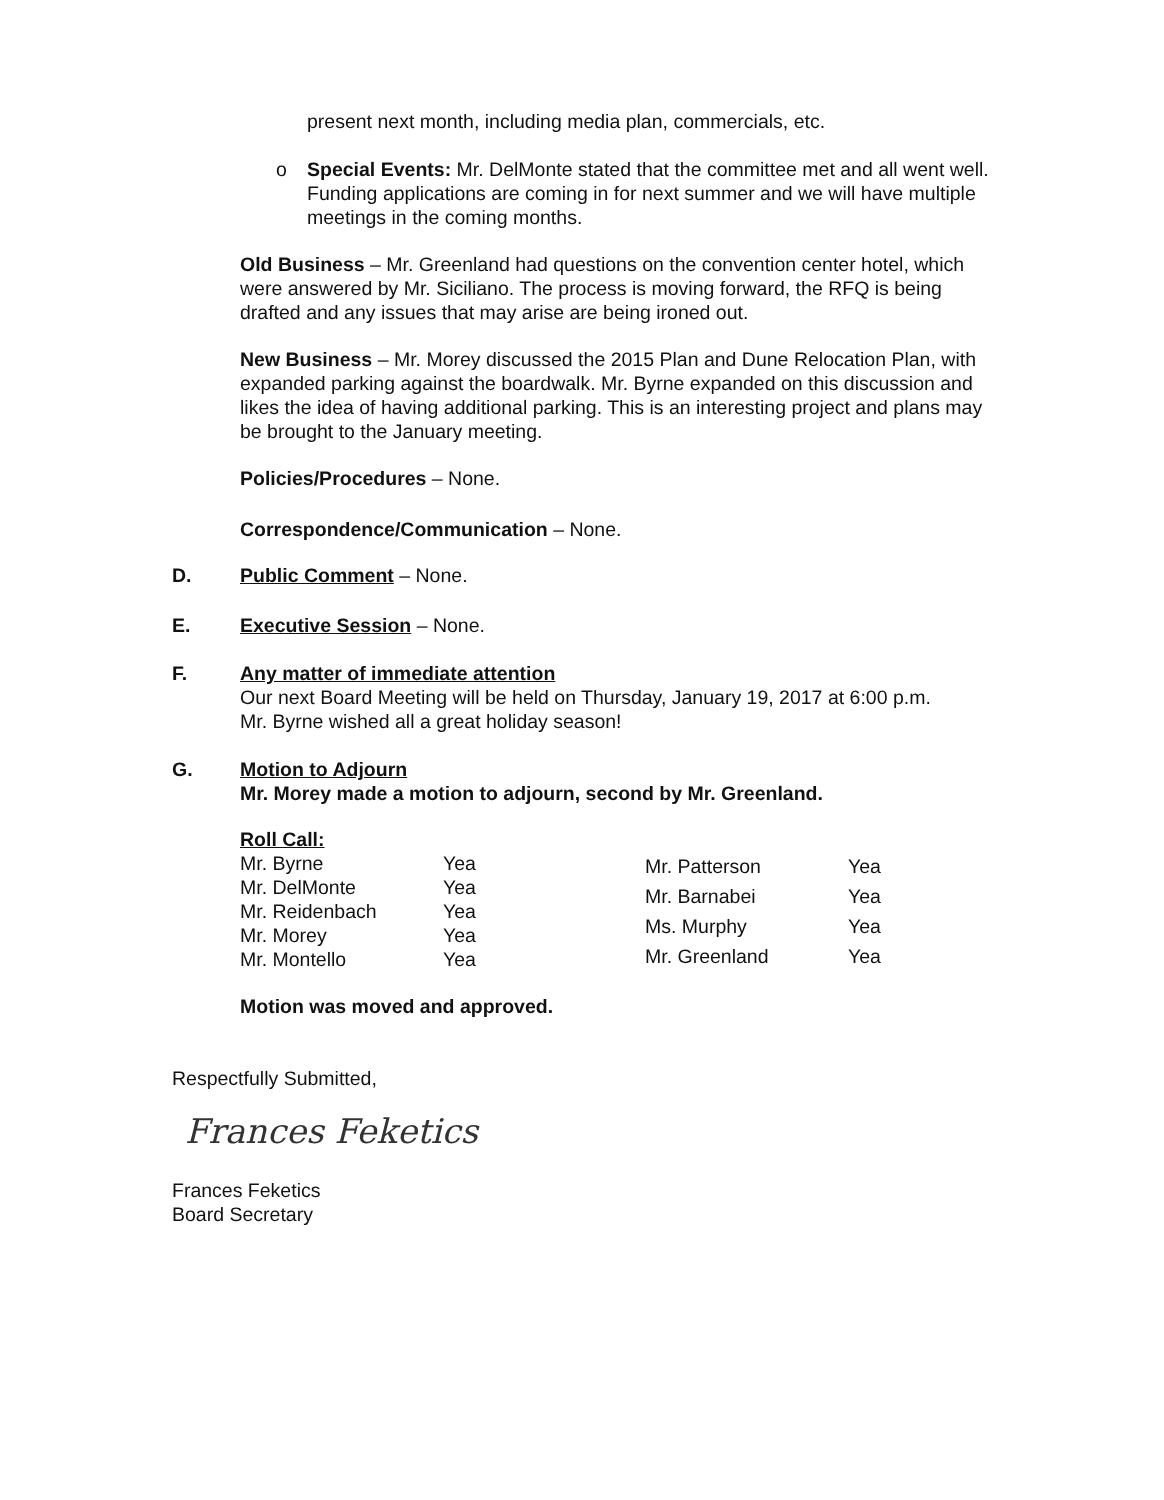present next month, including media plan, commercials, etc.
o Special Events: Mr. DelMonte stated that the committee met and all went well. Funding applications are coming in for next summer and we will have multiple meetings in the coming months.
Old Business – Mr. Greenland had questions on the convention center hotel, which were answered by Mr. Siciliano. The process is moving forward, the RFQ is being drafted and any issues that may arise are being ironed out.
New Business – Mr. Morey discussed the 2015 Plan and Dune Relocation Plan, with expanded parking against the boardwalk. Mr. Byrne expanded on this discussion and likes the idea of having additional parking. This is an interesting project and plans may be brought to the January meeting.
Policies/Procedures – None.
Correspondence/Communication – None.
D. Public Comment – None.
E. Executive Session – None.
F. Any matter of immediate attention
Our next Board Meeting will be held on Thursday, January 19, 2017 at 6:00 p.m.
Mr. Byrne wished all a great holiday season!
G. Motion to Adjourn
Mr. Morey made a motion to adjourn, second by Mr. Greenland.
Roll Call:
| Mr. Byrne | Yea |
| Mr. DelMonte | Yea |
| Mr. Reidenbach | Yea |
| Mr. Morey | Yea |
| Mr. Montello | Yea |
| Mr. Patterson | Yea |
| Mr. Barnabei | Yea |
| Ms. Murphy | Yea |
| Mr. Greenland | Yea |
Motion was moved and approved.
Respectfully Submitted,
Frances Feketics
Frances Feketics
Board Secretary